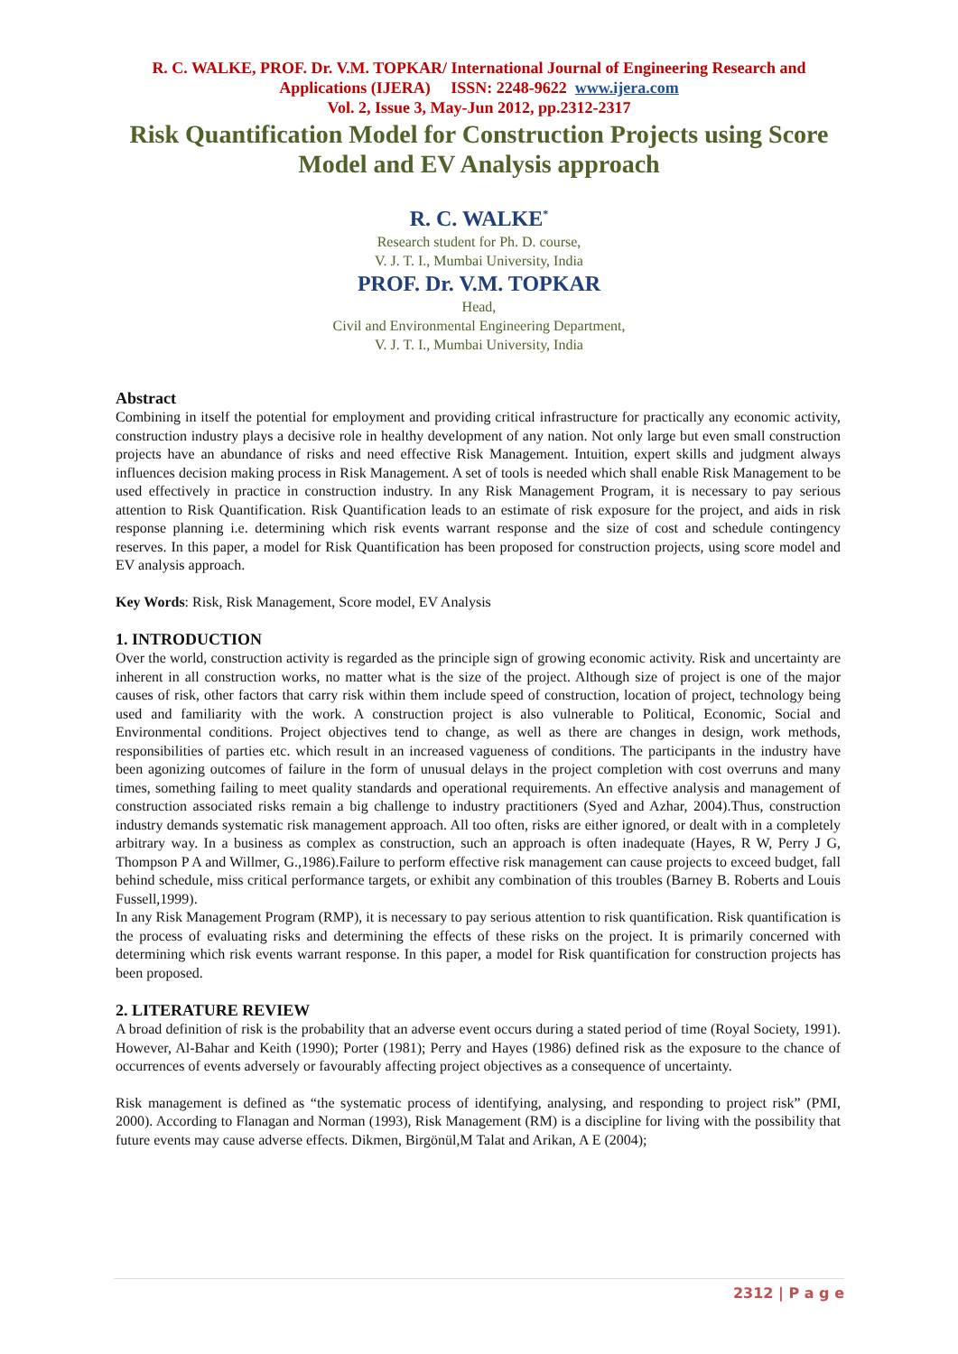R. C. WALKE, PROF. Dr. V.M. TOPKAR/ International Journal of Engineering Research and
Applications (IJERA) ISSN: 2248-9622 www.ijera.com
Vol. 2, Issue 3, May-Jun 2012, pp.2312-2317
Risk Quantification Model for Construction Projects using Score Model and EV Analysis approach
R. C. WALKE<sup>*</sup>
Research student for Ph. D. course,
V. J. T. I., Mumbai University, India
PROF. Dr. V.M. TOPKAR
Head,
Civil and Environmental Engineering Department,
V. J. T. I., Mumbai University, India
Abstract
Combining in itself the potential for employment and providing critical infrastructure for practically any economic activity, construction industry plays a decisive role in healthy development of any nation. Not only large but even small construction projects have an abundance of risks and need effective Risk Management. Intuition, expert skills and judgment always influences decision making process in Risk Management. A set of tools is needed which shall enable Risk Management to be used effectively in practice in construction industry. In any Risk Management Program, it is necessary to pay serious attention to Risk Quantification. Risk Quantification leads to an estimate of risk exposure for the project, and aids in risk response planning i.e. determining which risk events warrant response and the size of cost and schedule contingency reserves. In this paper, a model for Risk Quantification has been proposed for construction projects, using score model and EV analysis approach.
Key Words: Risk, Risk Management, Score model, EV Analysis
1. INTRODUCTION
Over the world, construction activity is regarded as the principle sign of growing economic activity. Risk and uncertainty are inherent in all construction works, no matter what is the size of the project. Although size of project is one of the major causes of risk, other factors that carry risk within them include speed of construction, location of project, technology being used and familiarity with the work. A construction project is also vulnerable to Political, Economic, Social and Environmental conditions. Project objectives tend to change, as well as there are changes in design, work methods, responsibilities of parties etc. which result in an increased vagueness of conditions. The participants in the industry have been agonizing outcomes of failure in the form of unusual delays in the project completion with cost overruns and many times, something failing to meet quality standards and operational requirements. An effective analysis and management of construction associated risks remain a big challenge to industry practitioners (Syed and Azhar, 2004).Thus, construction industry demands systematic risk management approach. All too often, risks are either ignored, or dealt with in a completely arbitrary way. In a business as complex as construction, such an approach is often inadequate (Hayes, R W, Perry J G, Thompson P A and Willmer, G.,1986).Failure to perform effective risk management can cause projects to exceed budget, fall behind schedule, miss critical performance targets, or exhibit any combination of this troubles (Barney B. Roberts and Louis Fussell,1999).
In any Risk Management Program (RMP), it is necessary to pay serious attention to risk quantification. Risk quantification is the process of evaluating risks and determining the effects of these risks on the project. It is primarily concerned with determining which risk events warrant response. In this paper, a model for Risk quantification for construction projects has been proposed.
2. LITERATURE REVIEW
A broad definition of risk is the probability that an adverse event occurs during a stated period of time (Royal Society, 1991). However, Al-Bahar and Keith (1990); Porter (1981); Perry and Hayes (1986) defined risk as the exposure to the chance of occurrences of events adversely or favourably affecting project objectives as a consequence of uncertainty.
Risk management is defined as “the systematic process of identifying, analysing, and responding to project risk” (PMI, 2000). According to Flanagan and Norman (1993), Risk Management (RM) is a discipline for living with the possibility that future events may cause adverse effects. Dikmen, Birgönül,M Talat and Arikan, A E (2004);
2312 | P a g e